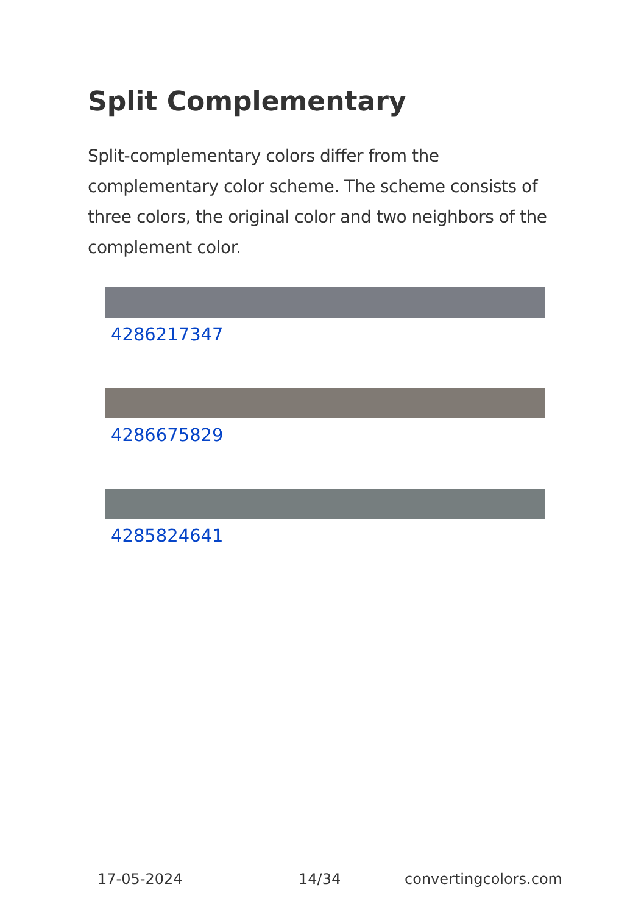Split Complementary
Split-complementary colors differ from the complementary color scheme. The scheme consists of three colors, the original color and two neighbors of the complement color.
4286217347
4286675829
4285824641
17-05-2024 14/34 convertingcolors.com